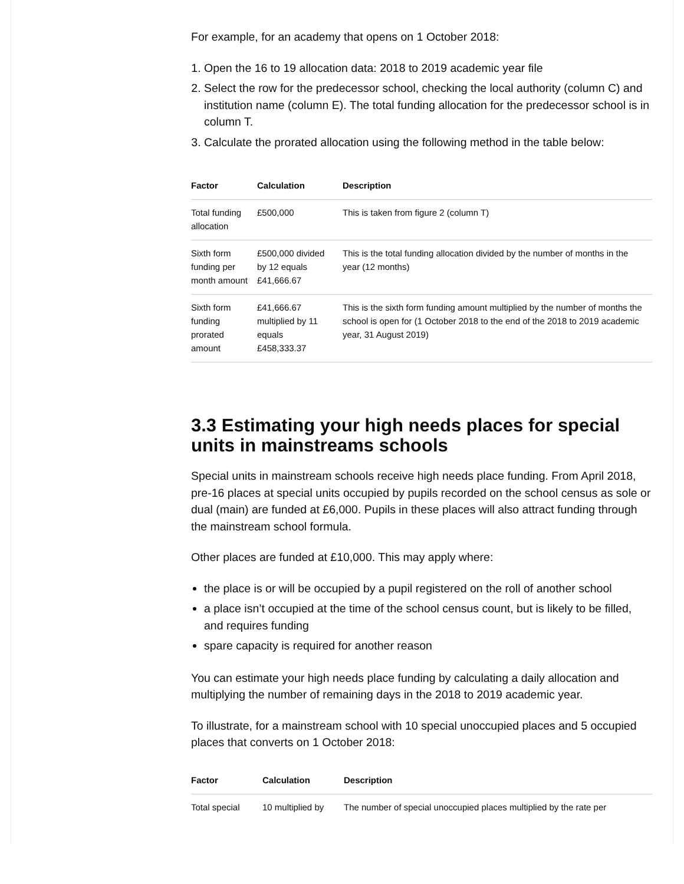For example, for an academy that opens on 1 October 2018:
1. Open the 16 to 19 allocation data: 2018 to 2019 academic year file
2. Select the row for the predecessor school, checking the local authority (column C) and institution name (column E). The total funding allocation for the predecessor school is in column T.
3. Calculate the prorated allocation using the following method in the table below:
| Factor | Calculation | Description |
| --- | --- | --- |
| Total funding allocation | £500,000 | This is taken from figure 2 (column T) |
| Sixth form funding per month amount | £500,000 divided by 12 equals £41,666.67 | This is the total funding allocation divided by the number of months in the year (12 months) |
| Sixth form funding prorated amount | £41,666.67 multiplied by 11 equals £458,333.37 | This is the sixth form funding amount multiplied by the number of months the school is open for (1 October 2018 to the end of the 2018 to 2019 academic year, 31 August 2019) |
3.3 Estimating your high needs places for special units in mainstreams schools
Special units in mainstream schools receive high needs place funding. From April 2018, pre-16 places at special units occupied by pupils recorded on the school census as sole or dual (main) are funded at £6,000. Pupils in these places will also attract funding through the mainstream school formula.
Other places are funded at £10,000. This may apply where:
the place is or will be occupied by a pupil registered on the roll of another school
a place isn’t occupied at the time of the school census count, but is likely to be filled, and requires funding
spare capacity is required for another reason
You can estimate your high needs place funding by calculating a daily allocation and multiplying the number of remaining days in the 2018 to 2019 academic year.
To illustrate, for a mainstream school with 10 special unoccupied places and 5 occupied places that converts on 1 October 2018:
| Factor | Calculation | Description |
| --- | --- | --- |
| Total special | 10 multiplied by | The number of special unoccupied places multiplied by the rate per |